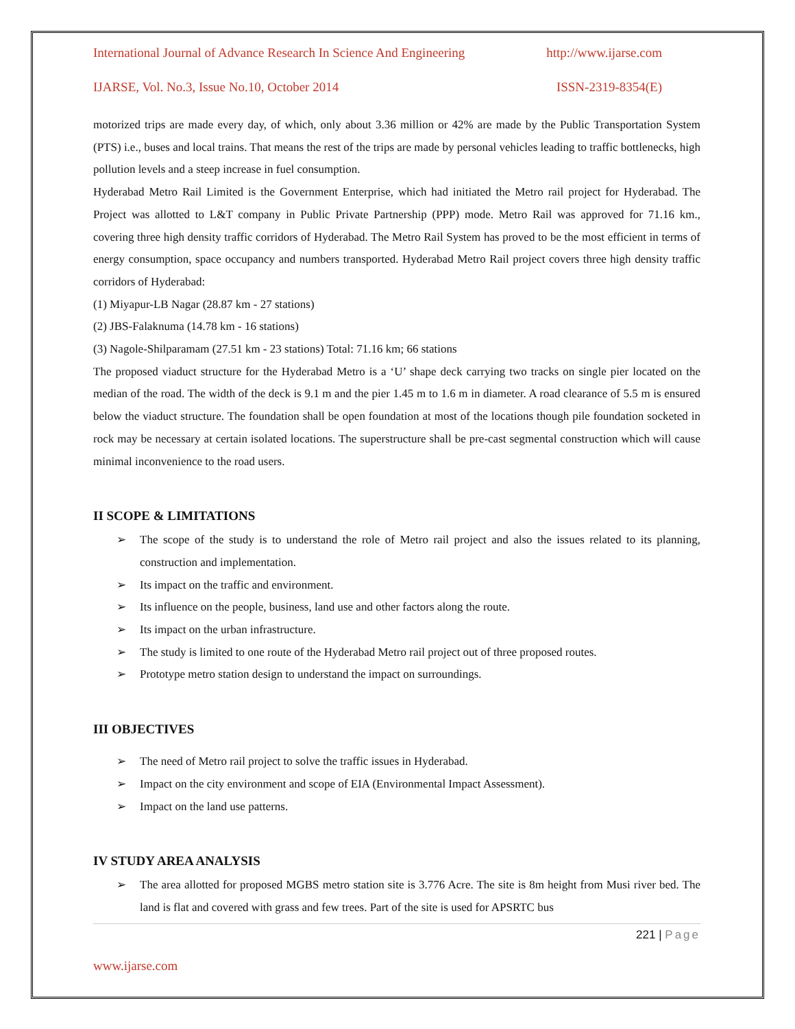International Journal of Advance Research In Science And Engineering http://www.ijarse.com
IJARSE, Vol. No.3, Issue No.10, October 2014 ISSN-2319-8354(E)
motorized trips are made every day, of which, only about 3.36 million or 42% are made by the Public Transportation System (PTS) i.e., buses and local trains. That means the rest of the trips are made by personal vehicles leading to traffic bottlenecks, high pollution levels and a steep increase in fuel consumption.
Hyderabad Metro Rail Limited is the Government Enterprise, which had initiated the Metro rail project for Hyderabad. The Project was allotted to L&T company in Public Private Partnership (PPP) mode. Metro Rail was approved for 71.16 km., covering three high density traffic corridors of Hyderabad. The Metro Rail System has proved to be the most efficient in terms of energy consumption, space occupancy and numbers transported. Hyderabad Metro Rail project covers three high density traffic corridors of Hyderabad:
(1) Miyapur-LB Nagar (28.87 km - 27 stations)
(2) JBS-Falaknuma (14.78 km - 16 stations)
(3) Nagole-Shilparamam (27.51 km - 23 stations) Total: 71.16 km; 66 stations
The proposed viaduct structure for the Hyderabad Metro is a ‘U’ shape deck carrying two tracks on single pier located on the median of the road. The width of the deck is 9.1 m and the pier 1.45 m to 1.6 m in diameter. A road clearance of 5.5 m is ensured below the viaduct structure. The foundation shall be open foundation at most of the locations though pile foundation socketed in rock may be necessary at certain isolated locations. The superstructure shall be pre-cast segmental construction which will cause minimal inconvenience to the road users.
II SCOPE & LIMITATIONS
➢ The scope of the study is to understand the role of Metro rail project and also the issues related to its planning, construction and implementation.
➢ Its impact on the traffic and environment.
➢ Its influence on the people, business, land use and other factors along the route.
➢ Its impact on the urban infrastructure.
➢ The study is limited to one route of the Hyderabad Metro rail project out of three proposed routes.
➢ Prototype metro station design to understand the impact on surroundings.
III OBJECTIVES
➢ The need of Metro rail project to solve the traffic issues in Hyderabad.
➢ Impact on the city environment and scope of EIA (Environmental Impact Assessment).
➢ Impact on the land use patterns.
IV STUDY AREA ANALYSIS
➢ The area allotted for proposed MGBS metro station site is 3.776 Acre. The site is 8m height from Musi river bed. The land is flat and covered with grass and few trees. Part of the site is used for APSRTC bus
221 | Page
www.ijarse.com